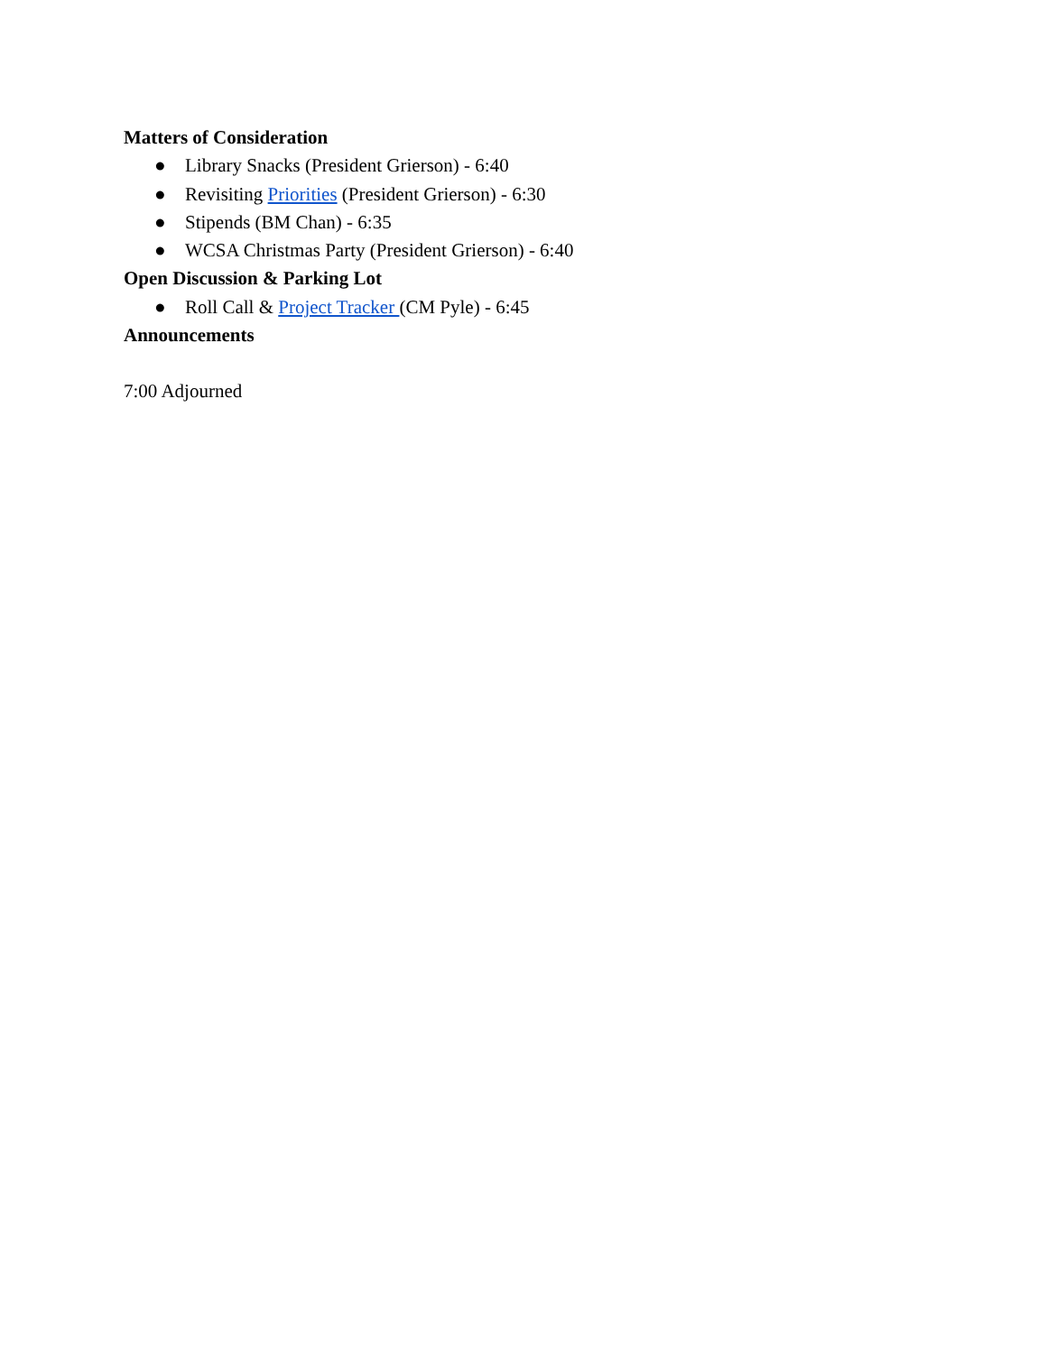Matters of Consideration
● Library Snacks (President Grierson) - 6:40
● Revisiting Priorities (President Grierson) - 6:30
● Stipends (BM Chan) - 6:35
● WCSA Christmas Party (President Grierson) - 6:40
Open Discussion & Parking Lot
● Roll Call & Project Tracker (CM Pyle) - 6:45
Announcements
7:00 Adjourned